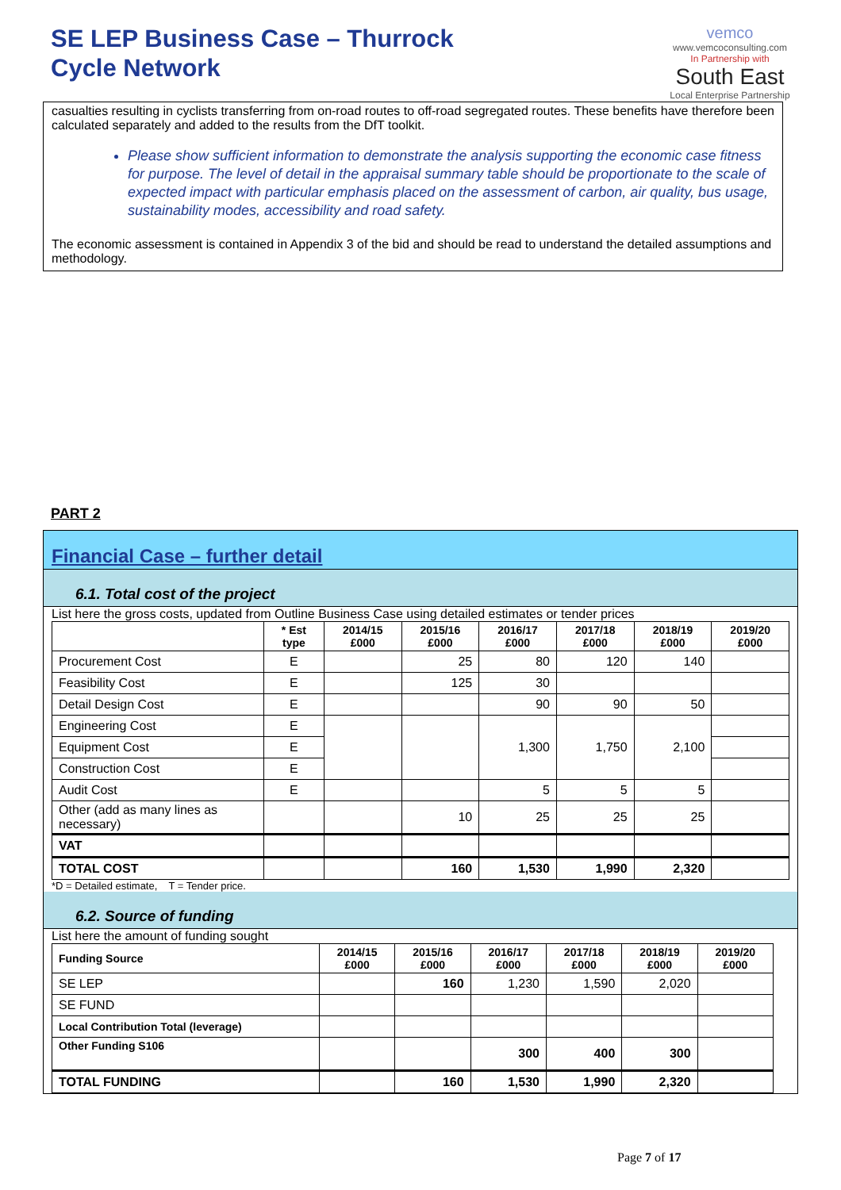SE LEP Business Case – Thurrock
Cycle Network
vemco
www.vemcoconsulting.com
In Partnership with
South East
Local Enterprise Partnership
casualties resulting in cyclists transferring from on-road routes to off-road segregated routes. These benefits have therefore been calculated separately and added to the results from the DfT toolkit.
Please show sufficient information to demonstrate the analysis supporting the economic case fitness for purpose. The level of detail in the appraisal summary table should be proportionate to the scale of expected impact with particular emphasis placed on the assessment of carbon, air quality, bus usage, sustainability modes, accessibility and road safety.
The economic assessment is contained in Appendix 3 of the bid and should be read to understand the detailed assumptions and methodology.
PART 2
Financial Case – further detail
6.1. Total cost of the project
List here the gross costs, updated from Outline Business Case using detailed estimates or tender prices
| | * Est type | 2014/15 £000 | 2015/16 £000 | 2016/17 £000 | 2017/18 £000 | 2018/19 £000 | 2019/20 £000 |
| --- | --- | --- | --- | --- | --- | --- | --- |
| Procurement Cost | E | | 25 | 80 | 120 | 140 | |
| Feasibility Cost | E | | 125 | 30 | | | |
| Detail Design Cost | E | | | 90 | 90 | 50 | |
| Engineering Cost | E | | | 1,300 | 1,750 | 2,100 | |
| Equipment Cost | E | | | | | | |
| Construction Cost | E | | | | | | |
| Audit Cost | E | | | 5 | 5 | 5 | |
| Other (add as many lines as necessary) | | | 10 | 25 | 25 | 25 | |
| VAT | | | | | | | |
| TOTAL COST | | | 160 | 1,530 | 1,990 | 2,320 | |
*D = Detailed estimate, T = Tender price.
6.2. Source of funding
List here the amount of funding sought
| Funding Source | 2014/15 £000 | 2015/16 £000 | 2016/17 £000 | 2017/18 £000 | 2018/19 £000 | 2019/20 £000 |
| --- | --- | --- | --- | --- | --- | --- |
| SE LEP | | 160 | 1,230 | 1,590 | 2,020 | |
| SE FUND | | | | | | |
| Local Contribution Total (leverage) | | | | | | |
| Other Funding S106 | | | 300 | 400 | 300 | |
| TOTAL FUNDING | | 160 | 1,530 | 1,990 | 2,320 | |
Page 7 of 17